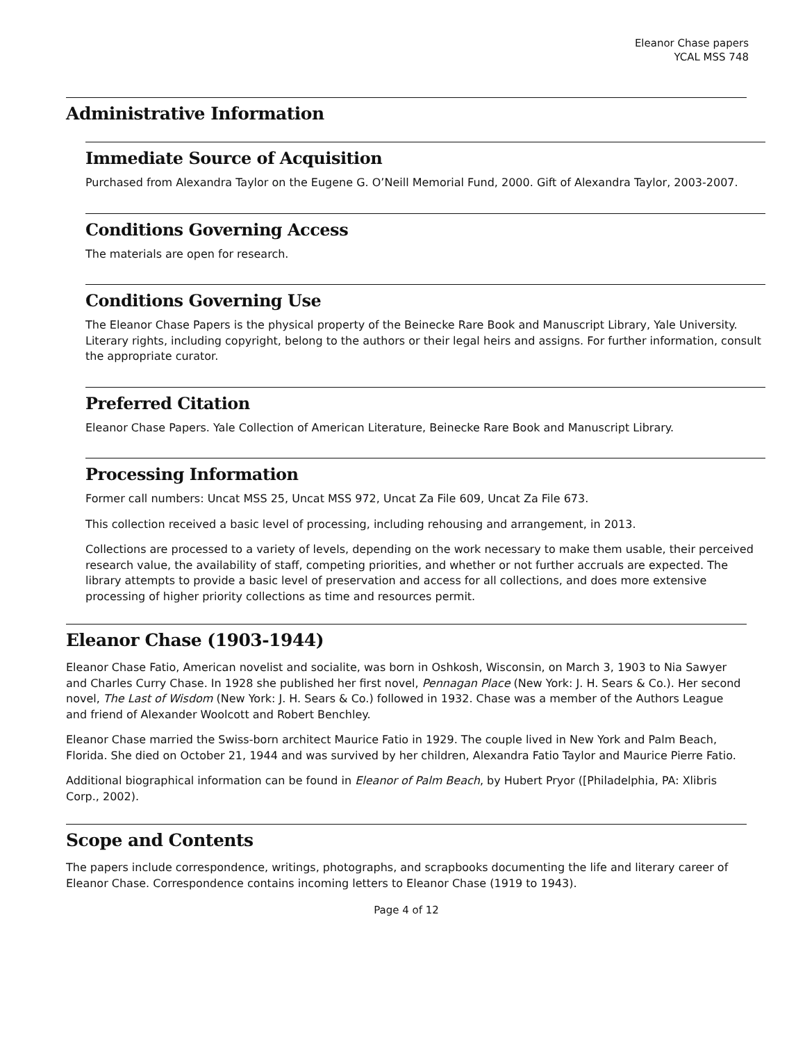Eleanor Chase papers
YCAL MSS 748
Administrative Information
Immediate Source of Acquisition
Purchased from Alexandra Taylor on the Eugene G. O’Neill Memorial Fund, 2000. Gift of Alexandra Taylor, 2003-2007.
Conditions Governing Access
The materials are open for research.
Conditions Governing Use
The Eleanor Chase Papers is the physical property of the Beinecke Rare Book and Manuscript Library, Yale University. Literary rights, including copyright, belong to the authors or their legal heirs and assigns. For further information, consult the appropriate curator.
Preferred Citation
Eleanor Chase Papers. Yale Collection of American Literature, Beinecke Rare Book and Manuscript Library.
Processing Information
Former call numbers: Uncat MSS 25, Uncat MSS 972, Uncat Za File 609, Uncat Za File 673.
This collection received a basic level of processing, including rehousing and arrangement, in 2013.
Collections are processed to a variety of levels, depending on the work necessary to make them usable, their perceived research value, the availability of staff, competing priorities, and whether or not further accruals are expected. The library attempts to provide a basic level of preservation and access for all collections, and does more extensive processing of higher priority collections as time and resources permit.
Eleanor Chase (1903-1944)
Eleanor Chase Fatio, American novelist and socialite, was born in Oshkosh, Wisconsin, on March 3, 1903 to Nia Sawyer and Charles Curry Chase. In 1928 she published her first novel, Pennagan Place (New York: J. H. Sears & Co.). Her second novel, The Last of Wisdom (New York: J. H. Sears & Co.) followed in 1932. Chase was a member of the Authors League and friend of Alexander Woolcott and Robert Benchley.
Eleanor Chase married the Swiss-born architect Maurice Fatio in 1929. The couple lived in New York and Palm Beach, Florida. She died on October 21, 1944 and was survived by her children, Alexandra Fatio Taylor and Maurice Pierre Fatio.
Additional biographical information can be found in Eleanor of Palm Beach, by Hubert Pryor ([Philadelphia, PA: Xlibris Corp., 2002).
Scope and Contents
The papers include correspondence, writings, photographs, and scrapbooks documenting the life and literary career of Eleanor Chase. Correspondence contains incoming letters to Eleanor Chase (1919 to 1943).
Page 4 of 12